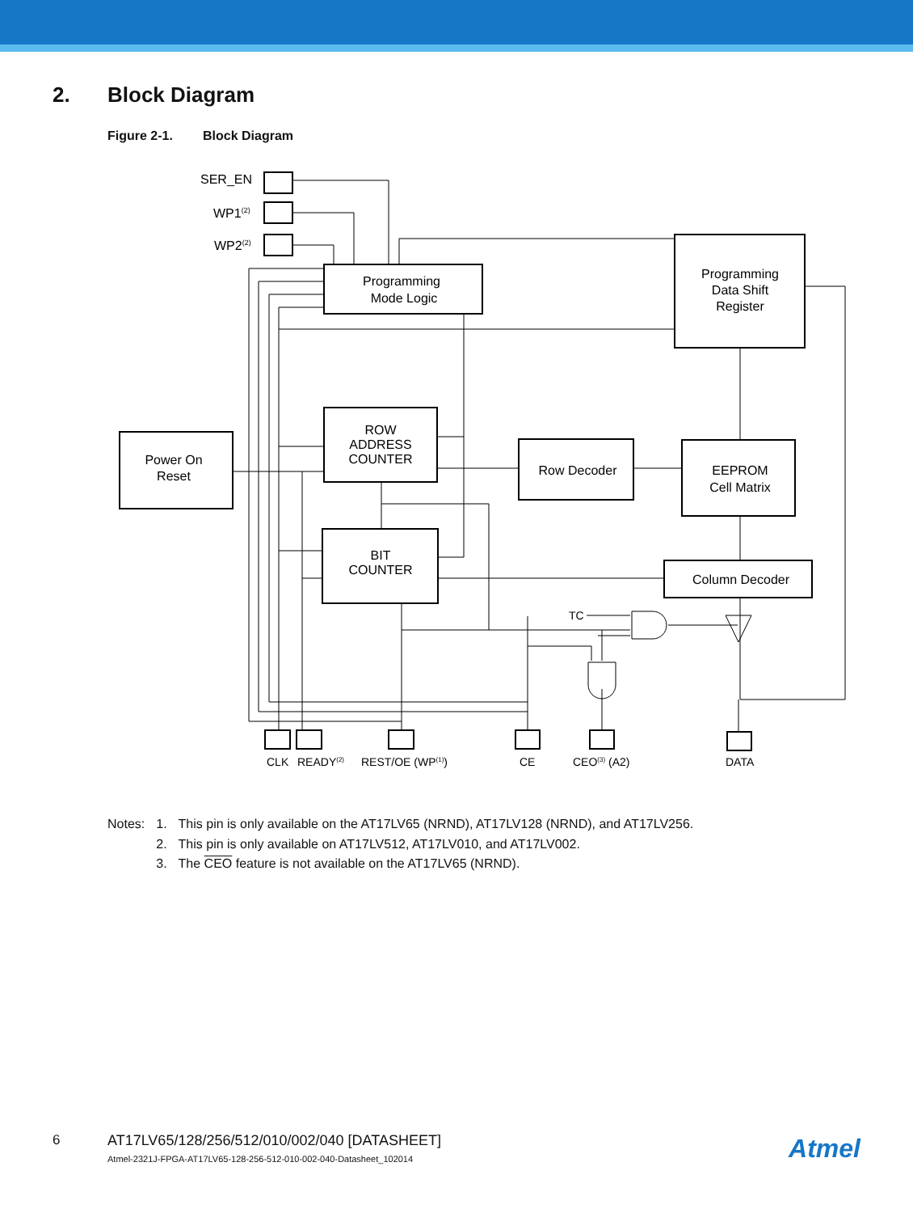2. Block Diagram
Figure 2-1. Block Diagram
Programming
Data Shift
Register
Programming
Mode Logic
Power On
Reset
ROW
ADDRESS
COUNTER
Row Decoder
EEPROM
Cell Matrix
BIT
COUNTER
Column Decoder
SER_EN
WP1(2)
WP2(2)
TC
CLK
READY(2)
REST/OE (WP(1))
CE
CEO(3) (A2)
DATA
| Notes: | 1. | This pin is only available on the AT17LV65 (NRND), AT17LV128 (NRND), and AT17LV256. |
| | 2. | This pin is only available on AT17LV512, AT17LV010, and AT17LV002. |
| | 3. | The CEO feature is not available on the AT17LV65 (NRND). |
6
AT17LV65/128/256/512/010/002/040 [DATASHEET]
Atmel-2321J-FPGA-AT17LV65-128-256-512-010-002-040-Datasheet_102014
Atmel